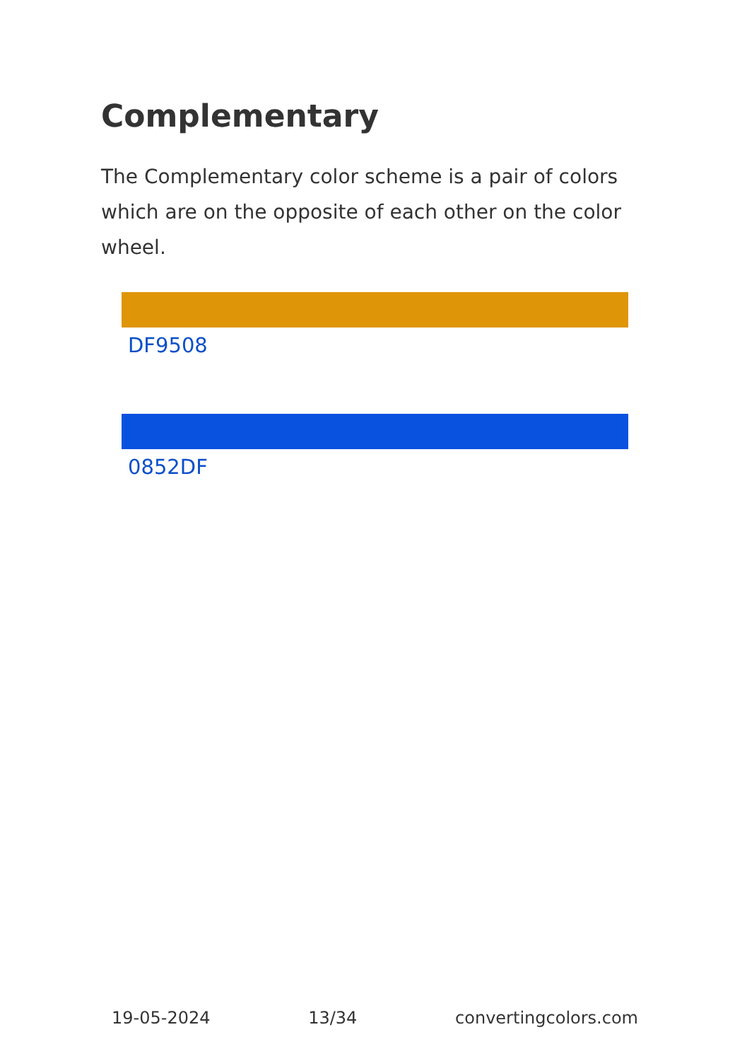Complementary
The Complementary color scheme is a pair of colors which are on the opposite of each other on the color wheel.
DF9508
0852DF
19-05-2024 13/34 convertingcolors.com